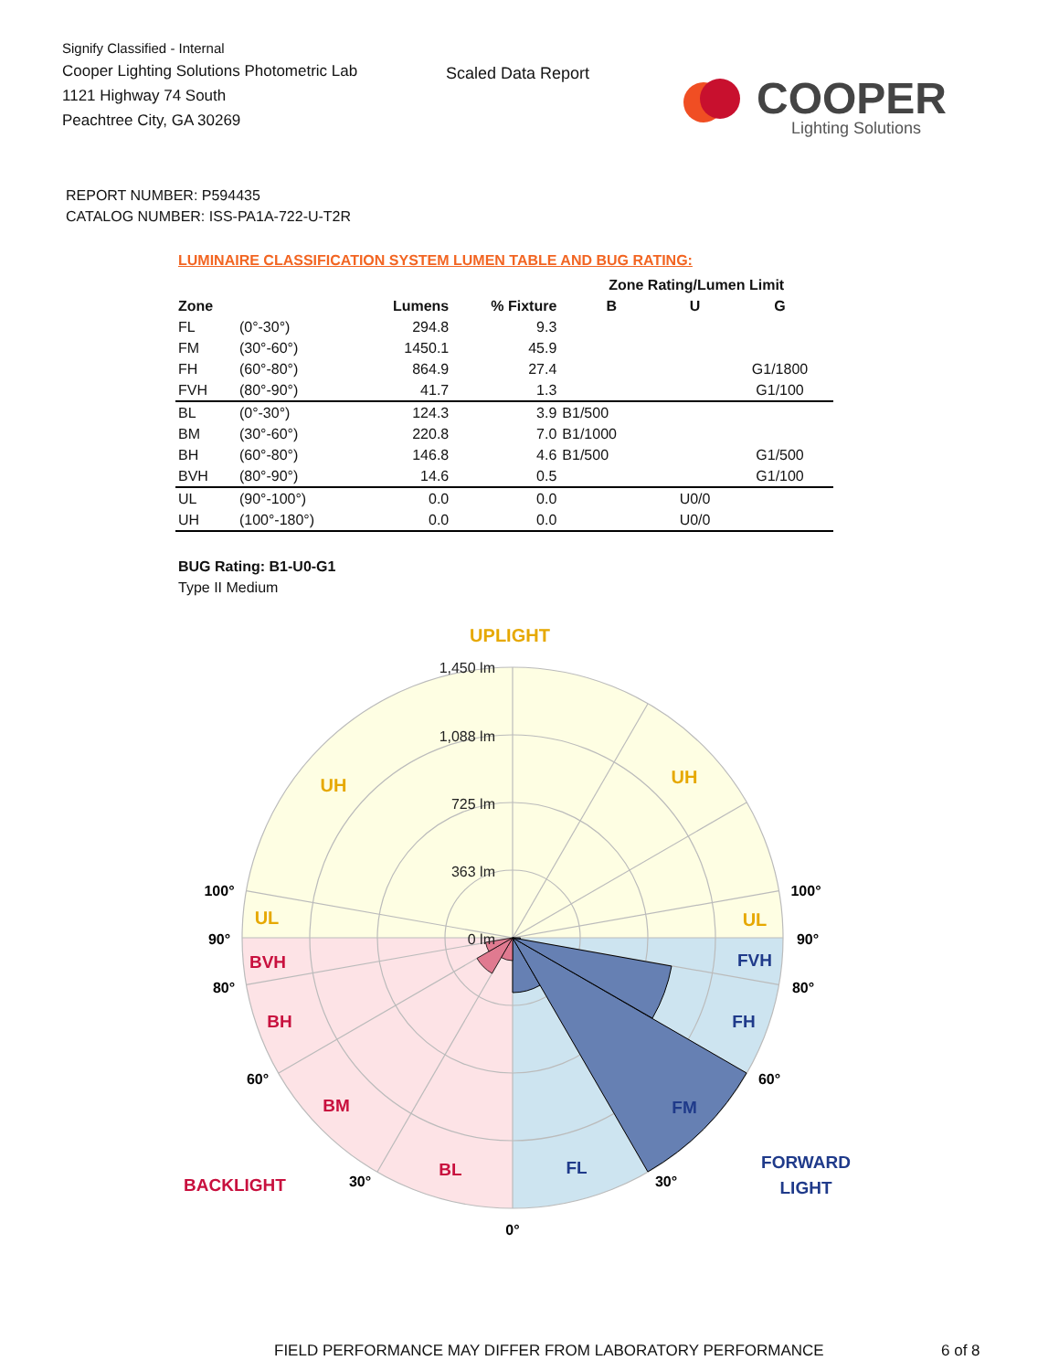Signify Classified - Internal
Cooper Lighting Solutions Photometric Lab
1121 Highway 74 South
Peachtree City, GA 30269
Scaled Data Report
COOPER
Lighting Solutions
REPORT NUMBER: P594435
CATALOG NUMBER: ISS-PA1A-722-U-T2R
LUMINAIRE CLASSIFICATION SYSTEM LUMEN TABLE AND BUG RATING:
| | | | | Zone Rating/Lumen Limit | | |
| --- | --- | --- | --- | --- | --- | --- |
| Zone | | Lumens | % Fixture | B | U | G |
| FL | (0°-30°) | 294.8 | 9.3 | | | |
| FM | (30°-60°) | 1450.1 | 45.9 | | | |
| FH | (60°-80°) | 864.9 | 27.4 | | | G1/1800 |
| FVH | (80°-90°) | 41.7 | 1.3 | | | G1/100 |
| BL | (0°-30°) | 124.3 | 3.9 | B1/500 | | |
| BM | (30°-60°) | 220.8 | 7.0 | B1/1000 | | |
| BH | (60°-80°) | 146.8 | 4.6 | B1/500 | | G1/500 |
| BVH | (80°-90°) | 14.6 | 0.5 | | | G1/100 |
| UL | (90°-100°) | 0.0 | 0.0 | | U0/0 | |
| UH | (100°-180°) | 0.0 | 0.0 | | U0/0 | |
BUG Rating: B1-U0-G1
Type II Medium
1,450 lm
1,088 lm
725 lm
363 lm
0 lm
UPLIGHT
UH
UH
UL
UL
BVH
BH
BM
BL
BACKLIGHT
FVH
FH
FM
FL
FORWARD
LIGHT
100°
90°
80°
60°
30°
0°
30°
60°
80°
90°
100°
FIELD PERFORMANCE MAY DIFFER FROM LABORATORY PERFORMANCE 6 of 8